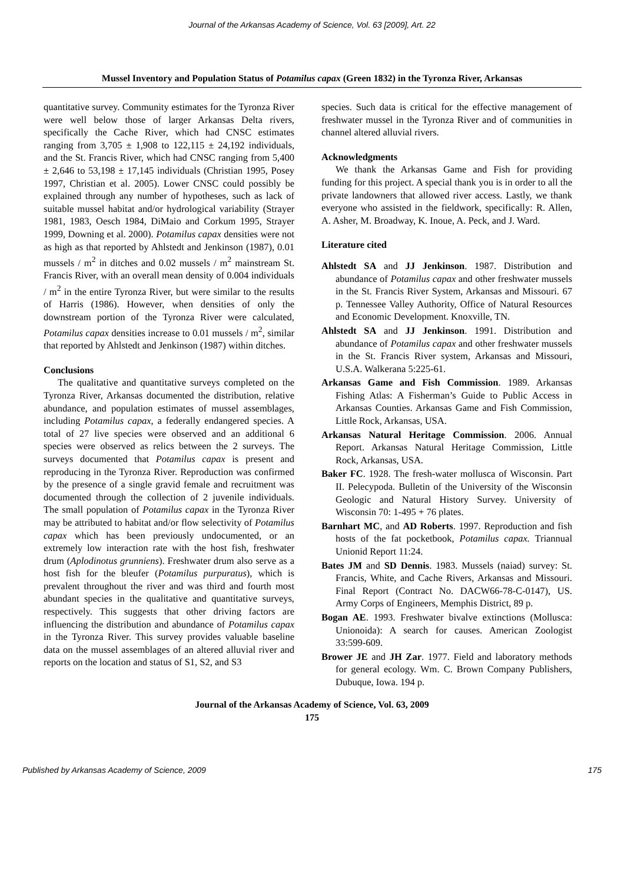Journal of the Arkansas Academy of Science, Vol. 63 [2009], Art. 22
Mussel Inventory and Population Status of Potamilus capax (Green 1832) in the Tyronza River, Arkansas
quantitative survey. Community estimates for the Tyronza River were well below those of larger Arkansas Delta rivers, specifically the Cache River, which had CNSC estimates ranging from 3,705 ± 1,908 to 122,115 ± 24,192 individuals, and the St. Francis River, which had CNSC ranging from 5,400 ± 2,646 to 53,198 ± 17,145 individuals (Christian 1995, Posey 1997, Christian et al. 2005). Lower CNSC could possibly be explained through any number of hypotheses, such as lack of suitable mussel habitat and/or hydrological variability (Strayer 1981, 1983, Oesch 1984, DiMaio and Corkum 1995, Strayer 1999, Downing et al. 2000). Potamilus capax densities were not as high as that reported by Ahlstedt and Jenkinson (1987), 0.01 mussels / m<sup>2</sup> in ditches and 0.02 mussels / m<sup>2</sup> mainstream St. Francis River, with an overall mean density of 0.004 individuals / m<sup>2</sup> in the entire Tyronza River, but were similar to the results of Harris (1986). However, when densities of only the downstream portion of the Tyronza River were calculated, Potamilus capax densities increase to 0.01 mussels / m<sup>2</sup>, similar that reported by Ahlstedt and Jenkinson (1987) within ditches.
Conclusions
The qualitative and quantitative surveys completed on the Tyronza River, Arkansas documented the distribution, relative abundance, and population estimates of mussel assemblages, including Potamilus capax, a federally endangered species. A total of 27 live species were observed and an additional 6 species were observed as relics between the 2 surveys. The surveys documented that Potamilus capax is present and reproducing in the Tyronza River. Reproduction was confirmed by the presence of a single gravid female and recruitment was documented through the collection of 2 juvenile individuals. The small population of Potamilus capax in the Tyronza River may be attributed to habitat and/or flow selectivity of Potamilus capax which has been previously undocumented, or an extremely low interaction rate with the host fish, freshwater drum (Aplodinotus grunniens). Freshwater drum also serve as a host fish for the bleufer (Potamilus purpuratus), which is prevalent throughout the river and was third and fourth most abundant species in the qualitative and quantitative surveys, respectively. This suggests that other driving factors are influencing the distribution and abundance of Potamilus capax in the Tyronza River. This survey provides valuable baseline data on the mussel assemblages of an altered alluvial river and reports on the location and status of S1, S2, and S3
species. Such data is critical for the effective management of freshwater mussel in the Tyronza River and of communities in channel altered alluvial rivers.
Acknowledgments
We thank the Arkansas Game and Fish for providing funding for this project. A special thank you is in order to all the private landowners that allowed river access. Lastly, we thank everyone who assisted in the fieldwork, specifically: R. Allen, A. Asher, M. Broadway, K. Inoue, A. Peck, and J. Ward.
Literature cited
Ahlstedt SA and JJ Jenkinson. 1987. Distribution and abundance of Potamilus capax and other freshwater mussels in the St. Francis River System, Arkansas and Missouri. 67 p. Tennessee Valley Authority, Office of Natural Resources and Economic Development. Knoxville, TN.
Ahlstedt SA and JJ Jenkinson. 1991. Distribution and abundance of Potamilus capax and other freshwater mussels in the St. Francis River system, Arkansas and Missouri, U.S.A. Walkerana 5:225-61.
Arkansas Game and Fish Commission. 1989. Arkansas Fishing Atlas: A Fisherman’s Guide to Public Access in Arkansas Counties. Arkansas Game and Fish Commission, Little Rock, Arkansas, USA.
Arkansas Natural Heritage Commission. 2006. Annual Report. Arkansas Natural Heritage Commission, Little Rock, Arkansas, USA.
Baker FC. 1928. The fresh-water mollusca of Wisconsin. Part II. Pelecypoda. Bulletin of the University of the Wisconsin Geologic and Natural History Survey. University of Wisconsin 70: 1-495 + 76 plates.
Barnhart MC, and AD Roberts. 1997. Reproduction and fish hosts of the fat pocketbook, Potamilus capax. Triannual Unionid Report 11:24.
Bates JM and SD Dennis. 1983. Mussels (naiad) survey: St. Francis, White, and Cache Rivers, Arkansas and Missouri. Final Report (Contract No. DACW66-78-C-0147), US. Army Corps of Engineers, Memphis District, 89 p.
Bogan AE. 1993. Freshwater bivalve extinctions (Mollusca: Unionoida): A search for causes. American Zoologist 33:599-609.
Brower JE and JH Zar. 1977. Field and laboratory methods for general ecology. Wm. C. Brown Company Publishers, Dubuque, Iowa. 194 p.
Journal of the Arkansas Academy of Science, Vol. 63, 2009
175
Published by Arkansas Academy of Science, 2009 175